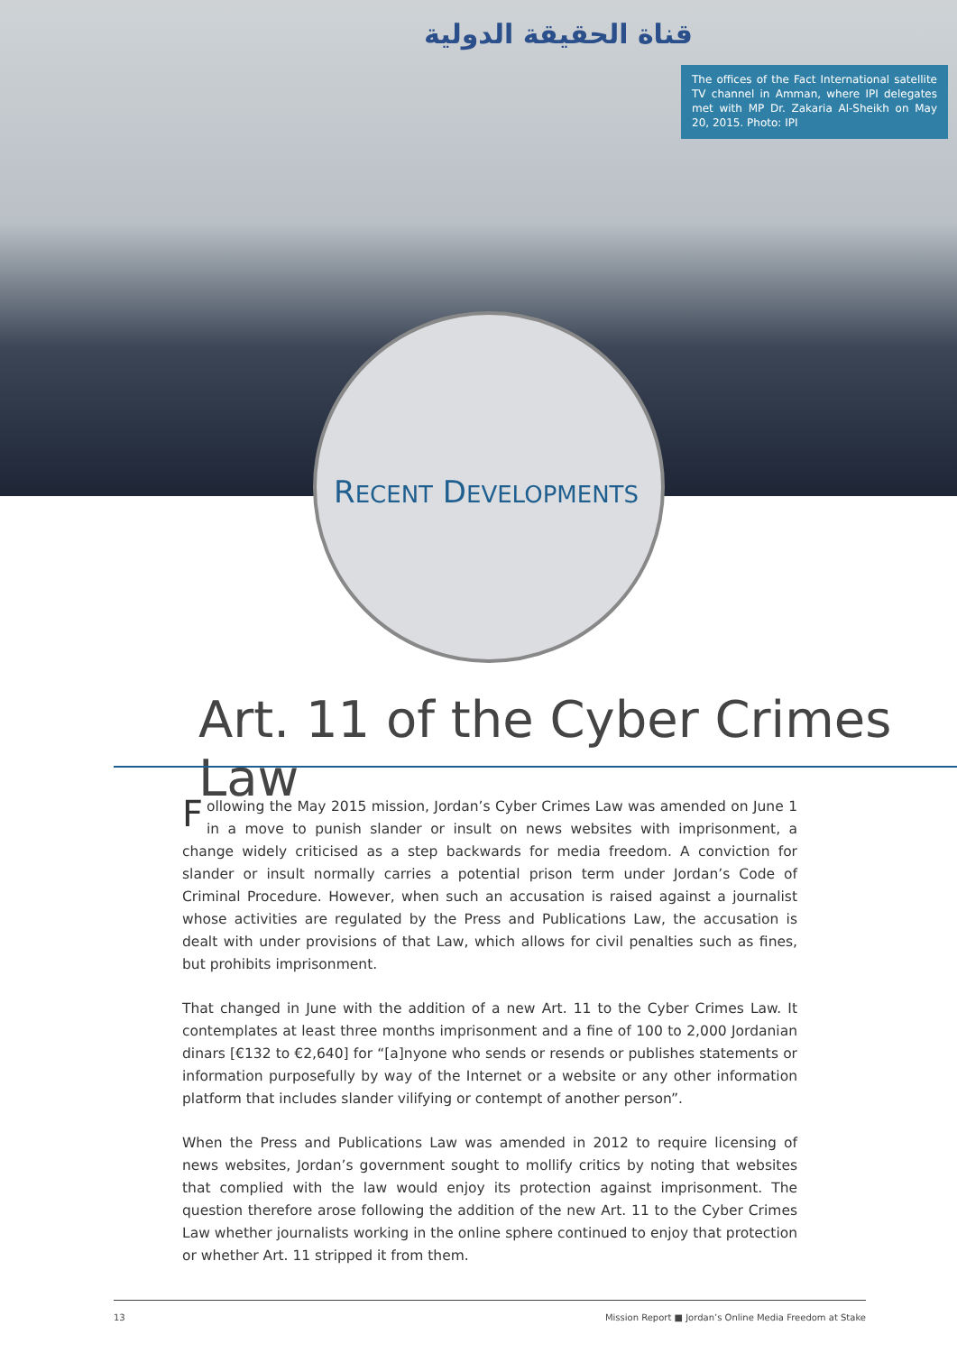قناة الحقيقة الدولية
The offices of the Fact International satellite TV channel in Amman, where IPI delegates met with MP Dr. Zakaria Al-Sheikh on May 20, 2015. Photo: IPI
RECENT DEVELOPMENTS
Art. 11 of the Cyber Crimes Law
Following the May 2015 mission, Jordan’s Cyber Crimes Law was amended on June 1 in a move to punish slander or insult on news websites with imprisonment, a change widely criticised as a step backwards for media freedom. A conviction for slander or insult normally carries a potential prison term under Jordan’s Code of Criminal Procedure. However, when such an accusation is raised against a journalist whose activities are regulated by the Press and Publications Law, the accusation is dealt with under provisions of that Law, which allows for civil penalties such as fines, but prohibits imprisonment.
That changed in June with the addition of a new Art. 11 to the Cyber Crimes Law. It contemplates at least three months imprisonment and a fine of 100 to 2,000 Jordanian dinars [€132 to €2,640] for “[a]nyone who sends or resends or publishes statements or information purposefully by way of the Internet or a website or any other information platform that includes slander vilifying or contempt of another person”.
When the Press and Publications Law was amended in 2012 to require licensing of news websites, Jordan’s government sought to mollify critics by noting that websites that complied with the law would enjoy its protection against imprisonment. The question therefore arose following the addition of the new Art. 11 to the Cyber Crimes Law whether journalists working in the online sphere continued to enjoy that protection or whether Art. 11 stripped it from them.
13 Mission Report ■ Jordan’s Online Media Freedom at Stake